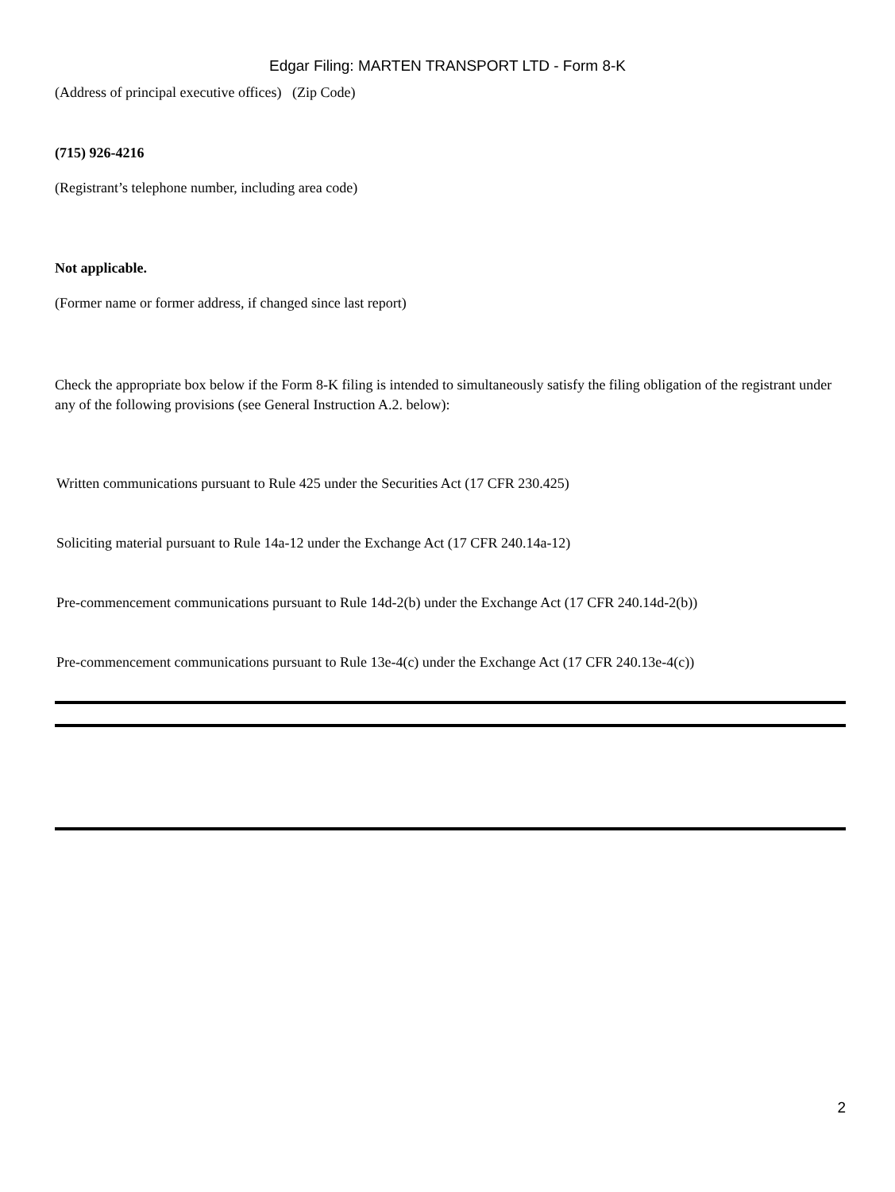Edgar Filing: MARTEN TRANSPORT LTD - Form 8-K
(Address of principal executive offices) (Zip Code)
(715) 926-4216
(Registrant’s telephone number, including area code)
Not applicable.
(Former name or former address, if changed since last report)
Check the appropriate box below if the Form 8-K filing is intended to simultaneously satisfy the filing obligation of the registrant under any of the following provisions (see General Instruction A.2. below):
Written communications pursuant to Rule 425 under the Securities Act (17 CFR 230.425)
Soliciting material pursuant to Rule 14a-12 under the Exchange Act (17 CFR 240.14a-12)
Pre-commencement communications pursuant to Rule 14d-2(b) under the Exchange Act (17 CFR 240.14d-2(b))
Pre-commencement communications pursuant to Rule 13e-4(c) under the Exchange Act (17 CFR 240.13e-4(c))
2